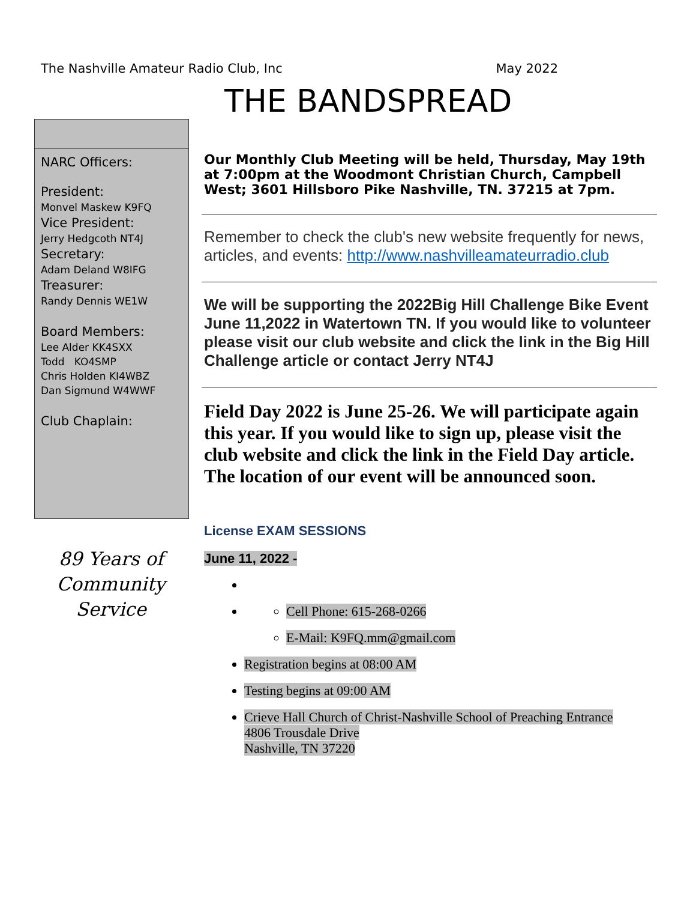The Nashville Amateur Radio Club, Inc May 2022
THE BANDSPREAD
NARC Officers:
President:
Monvel Maskew K9FQ
Vice President:
Jerry Hedgcoth NT4J
Secretary:
Adam Deland W8IFG
Treasurer:
Randy Dennis WE1W
Board Members:
Lee Alder KK4SXX
Todd KO4SMP
Chris Holden KI4WBZ
Dan Sigmund W4WWF
Club Chaplain:
89 Years of Community Service
Our Monthly Club Meeting will be held, Thursday, May 19th at 7:00pm at the Woodmont Christian Church, Campbell West; 3601 Hillsboro Pike Nashville, TN. 37215 at 7pm.
Remember to check the club's new website frequently for news, articles, and events: http://www.nashvilleamateurradio.club
We will be supporting the 2022Big Hill Challenge Bike Event June 11,2022 in Watertown TN. If you would like to volunteer please visit our club website and click the link in the Big Hill Challenge article or contact Jerry NT4J
Field Day 2022 is June 25-26. We will participate again this year. If you would like to sign up, please visit the club website and click the link in the Field Day article. The location of our event will be announced soon.
License EXAM SESSIONS
June 11, 2022 -
Cell Phone: 615-268-0266
E-Mail: K9FQ.mm@gmail.com
Registration begins at 08:00 AM
Testing begins at 09:00 AM
Crieve Hall Church of Christ-Nashville School of Preaching Entrance
4806 Trousdale Drive
Nashville, TN 37220